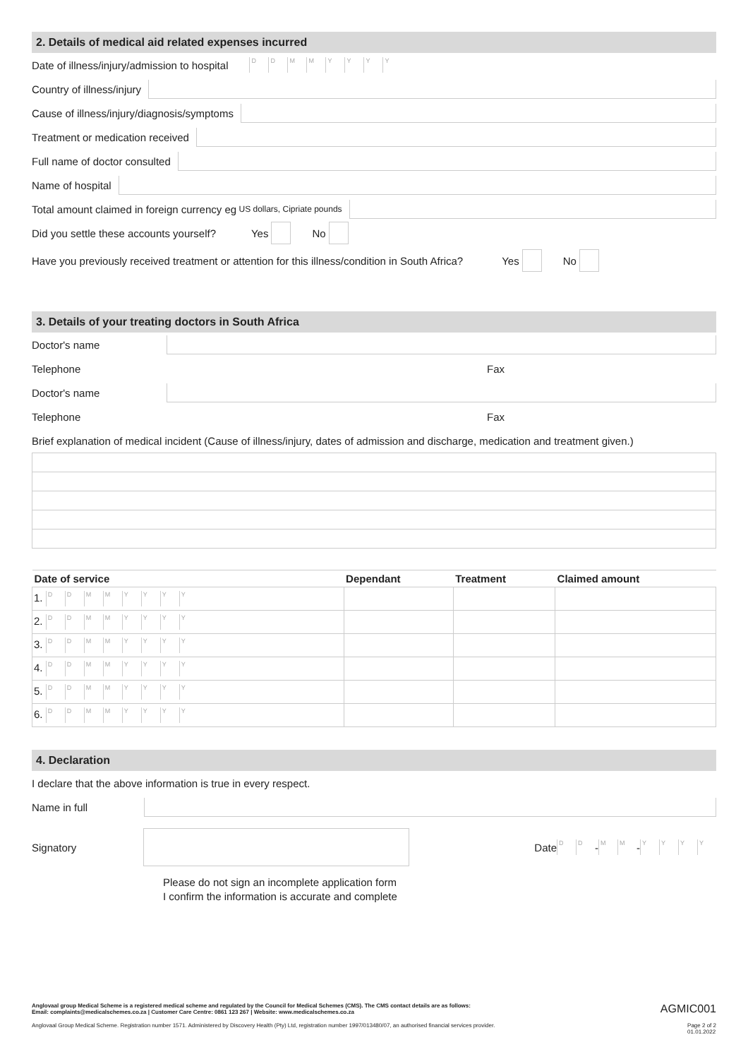2. Details of medical aid related expenses incurred
Date of illness/injury/admission to hospital DDMMYYYY
Country of illness/injury
Cause of illness/injury/diagnosis/symptoms
Treatment or medication received
Full name of doctor consulted
Name of hospital
Total amount claimed in foreign currency eg US dollars, Cipriate pounds
Did you settle these accounts yourself? Yes No
Have you previously received treatment or attention for this illness/condition in South Africa? Yes No
3. Details of your treating doctors in South Africa
Doctor's name
Telephone Fax
Doctor's name
Telephone Fax
Brief explanation of medical incident (Cause of illness/injury, dates of admission and discharge, medication and treatment given.)
| Date of service | Dependant | Treatment | Claimed amount |
| --- | --- | --- | --- |
| 1. D D M M Y Y Y Y | | | |
| 2. D D M M Y Y Y Y | | | |
| 3. D D M M Y Y Y Y | | | |
| 4. D D M M Y Y Y Y | | | |
| 5. D D M M Y Y Y Y | | | |
| 6. D D M M Y Y Y Y | | | |
4. Declaration
I declare that the above information is true in every respect.
Name in full
Signatory
Date D D - M M - YYYY
Please do not sign an incomplete application form
I confirm the information is accurate and complete
Anglovaal group Medical Scheme is a registered medical scheme and regulated by the Council for Medical Schemes (CMS). The CMS contact details are as follows:
Email: complaints@medicalschemes.co.za | Customer Care Centre: 0861 123 267 | Website: www.medicalschemes.co.za
AGMIC001
Anglovaal Group Medical Scheme. Registration number 1571. Administered by Discovery Health (Pty) Ltd, registration number 1997/013480/07, an authorised financial services provider. Page 2 of 2
01.01.2022